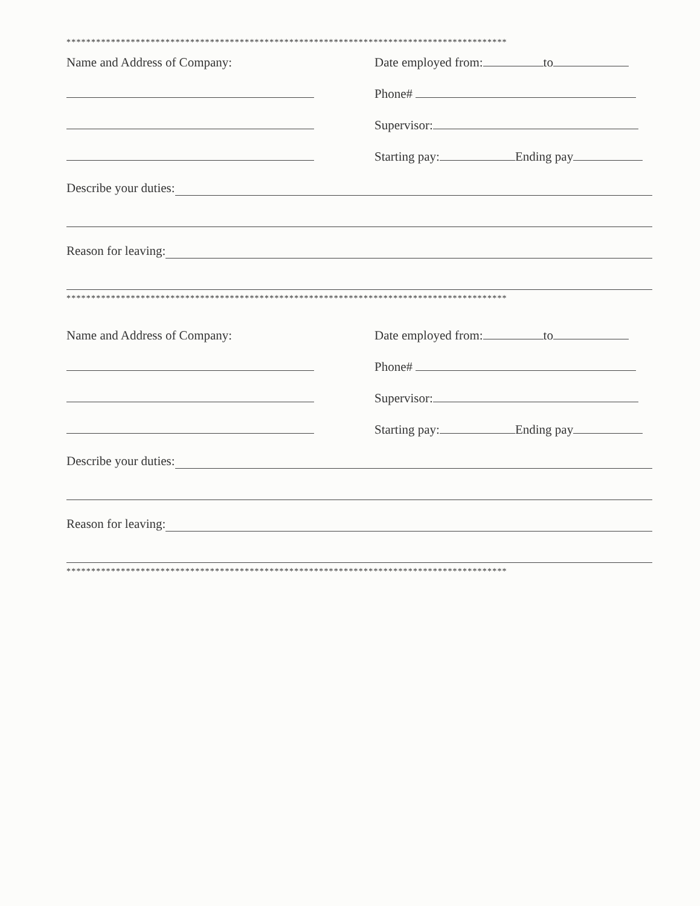*****************************************************************************************
Name and Address of Company:
Date employed from: to
Phone#
Supervisor:
Starting pay: Ending pay
Describe your duties:
Reason for leaving:
*****************************************************************************************
Name and Address of Company:
Date employed from: to
Phone#
Supervisor:
Starting pay: Ending pay
Describe your duties:
Reason for leaving:
*****************************************************************************************